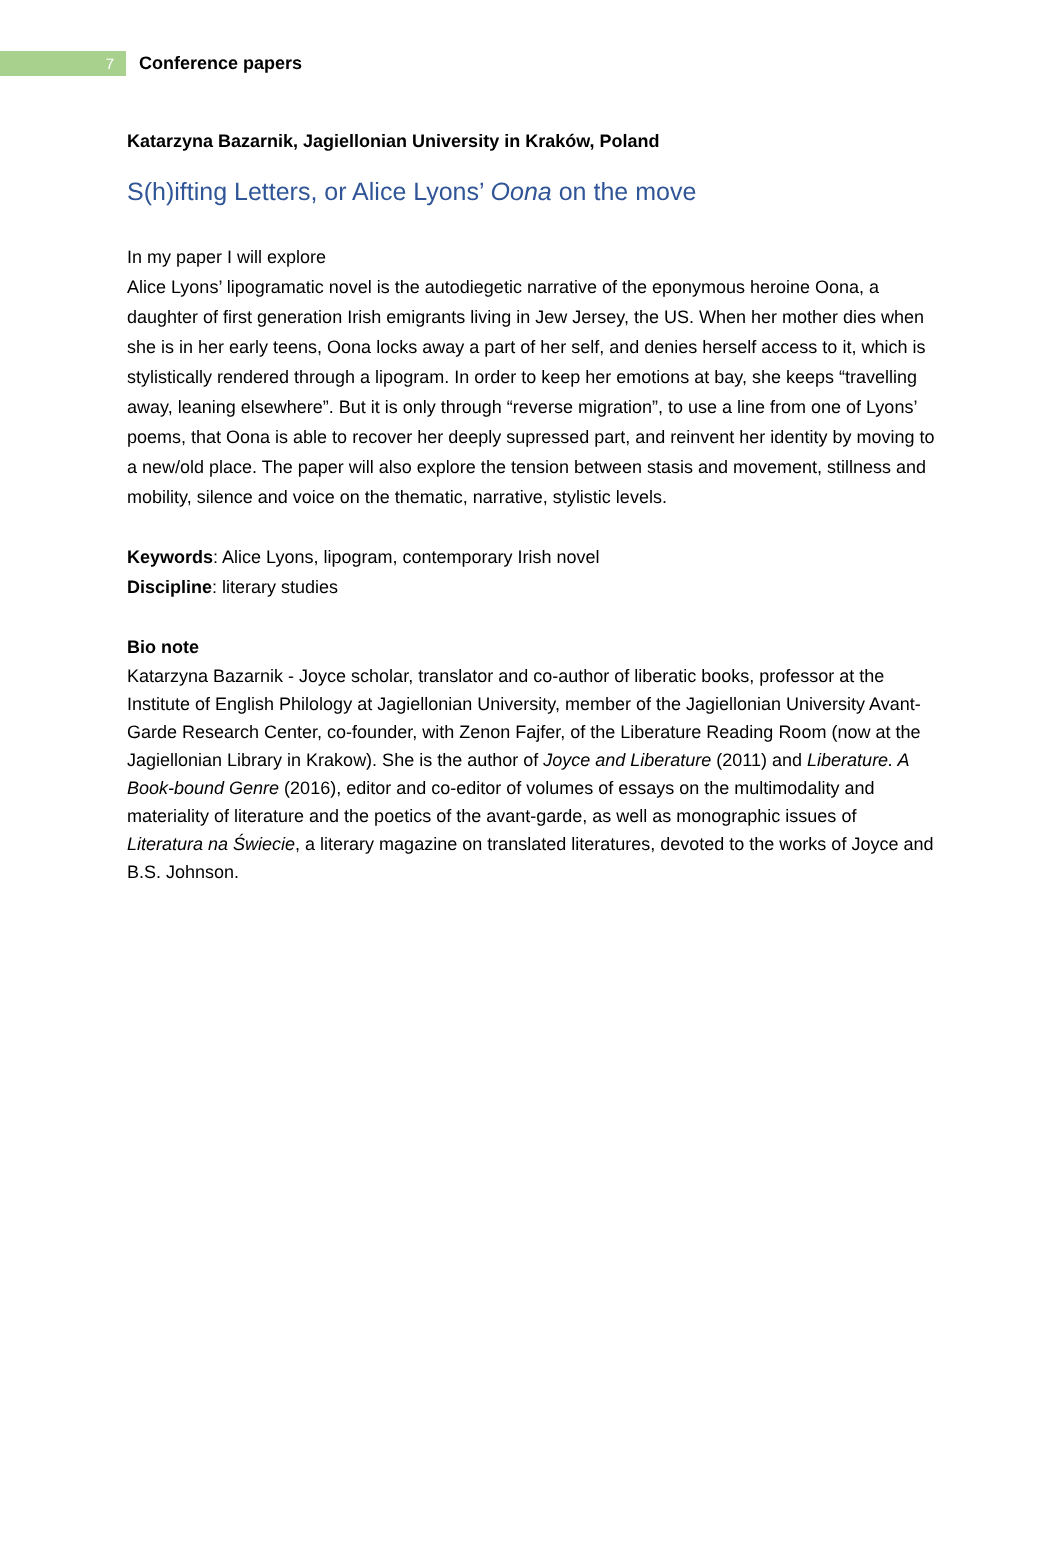7
Conference papers
Katarzyna Bazarnik, Jagiellonian University in Kraków, Poland
S(h)ifting Letters, or Alice Lyons’ Oona on the move
In my paper I will explore
Alice Lyons’ lipogramatic novel is the autodiegetic narrative of the eponymous heroine Oona, a daughter of first generation Irish emigrants living in Jew Jersey, the US. When her mother dies when she is in her early teens, Oona locks away a part of her self, and denies herself access to it, which is stylistically rendered through a lipogram. In order to keep her emotions at bay, she keeps “travelling away, leaning elsewhere”. But it is only through “reverse migration”, to use a line from one of Lyons’ poems, that Oona is able to recover her deeply supressed part, and reinvent her identity by moving to a new/old place. The paper will also explore the tension between stasis and movement, stillness and mobility, silence and voice on the thematic, narrative, stylistic levels.
Keywords: Alice Lyons, lipogram, contemporary Irish novel
Discipline: literary studies
Bio note
Katarzyna Bazarnik - Joyce scholar, translator and co-author of liberatic books, professor at the Institute of English Philology at Jagiellonian University, member of the Jagiellonian University Avant-Garde Research Center, co-founder, with Zenon Fajfer, of the Liberature Reading Room (now at the Jagiellonian Library in Krakow). She is the author of Joyce and Liberature (2011) and Liberature. A Book-bound Genre (2016), editor and co-editor of volumes of essays on the multimodality and materiality of literature and the poetics of the avant-garde, as well as monographic issues of Literatura na Świecie, a literary magazine on translated literatures, devoted to the works of Joyce and B.S. Johnson.